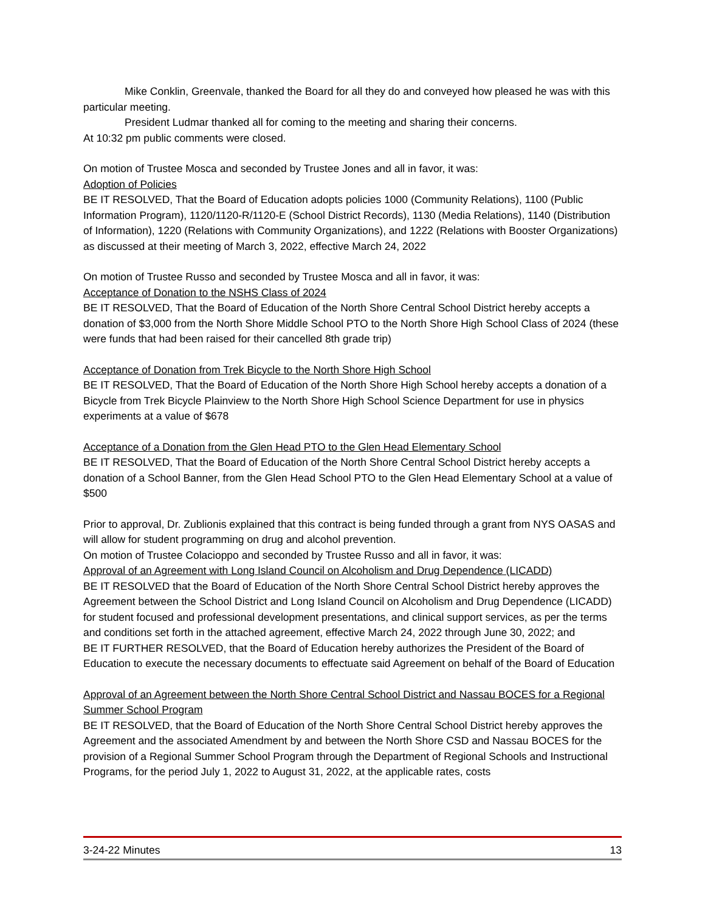Mike Conklin, Greenvale, thanked the Board for all they do and conveyed how pleased he was with this particular meeting.
President Ludmar thanked all for coming to the meeting and sharing their concerns.
At 10:32 pm public comments were closed.
On motion of Trustee Mosca and seconded by Trustee Jones and all in favor, it was:
Adoption of Policies
BE IT RESOLVED, That the Board of Education adopts policies 1000 (Community Relations), 1100 (Public Information Program), 1120/1120-R/1120-E (School District Records), 1130 (Media Relations), 1140 (Distribution of Information), 1220 (Relations with Community Organizations), and 1222 (Relations with Booster Organizations) as discussed at their meeting of March 3, 2022, effective March 24, 2022
On motion of Trustee Russo and seconded by Trustee Mosca and all in favor, it was:
Acceptance of Donation to the NSHS Class of 2024
BE IT RESOLVED, That the Board of Education of the North Shore Central School District hereby accepts a donation of $3,000 from the North Shore Middle School PTO to the North Shore High School Class of 2024 (these were funds that had been raised for their cancelled 8th grade trip)
Acceptance of Donation from Trek Bicycle to the North Shore High School
BE IT RESOLVED, That the Board of Education of the North Shore High School hereby accepts a donation of a Bicycle from Trek Bicycle Plainview to the North Shore High School Science Department for use in physics experiments at a value of $678
Acceptance of a Donation from the Glen Head PTO to the Glen Head Elementary School
BE IT RESOLVED, That the Board of Education of the North Shore Central School District hereby accepts a donation of a School Banner, from the Glen Head School PTO to the Glen Head Elementary School at a value of $500
Prior to approval, Dr. Zublionis explained that this contract is being funded through a grant from NYS OASAS and will allow for student programming on drug and alcohol prevention.
On motion of Trustee Colacioppo and seconded by Trustee Russo and all in favor, it was:
Approval of an Agreement with Long Island Council on Alcoholism and Drug Dependence (LICADD)
BE IT RESOLVED that the Board of Education of the North Shore Central School District hereby approves the Agreement between the School District and Long Island Council on Alcoholism and Drug Dependence (LICADD) for student focused and professional development presentations, and clinical support services, as per the terms and conditions set forth in the attached agreement, effective March 24, 2022 through June 30, 2022; and
BE IT FURTHER RESOLVED, that the Board of Education hereby authorizes the President of the Board of Education to execute the necessary documents to effectuate said Agreement on behalf of the Board of Education
Approval of an Agreement between the North Shore Central School District and Nassau BOCES for a Regional Summer School Program
BE IT RESOLVED, that the Board of Education of the North Shore Central School District hereby approves the Agreement and the associated Amendment by and between the North Shore CSD and Nassau BOCES for the provision of a Regional Summer School Program through the Department of Regional Schools and Instructional Programs, for the period July 1, 2022 to August 31, 2022, at the applicable rates, costs
3-24-22 Minutes 13